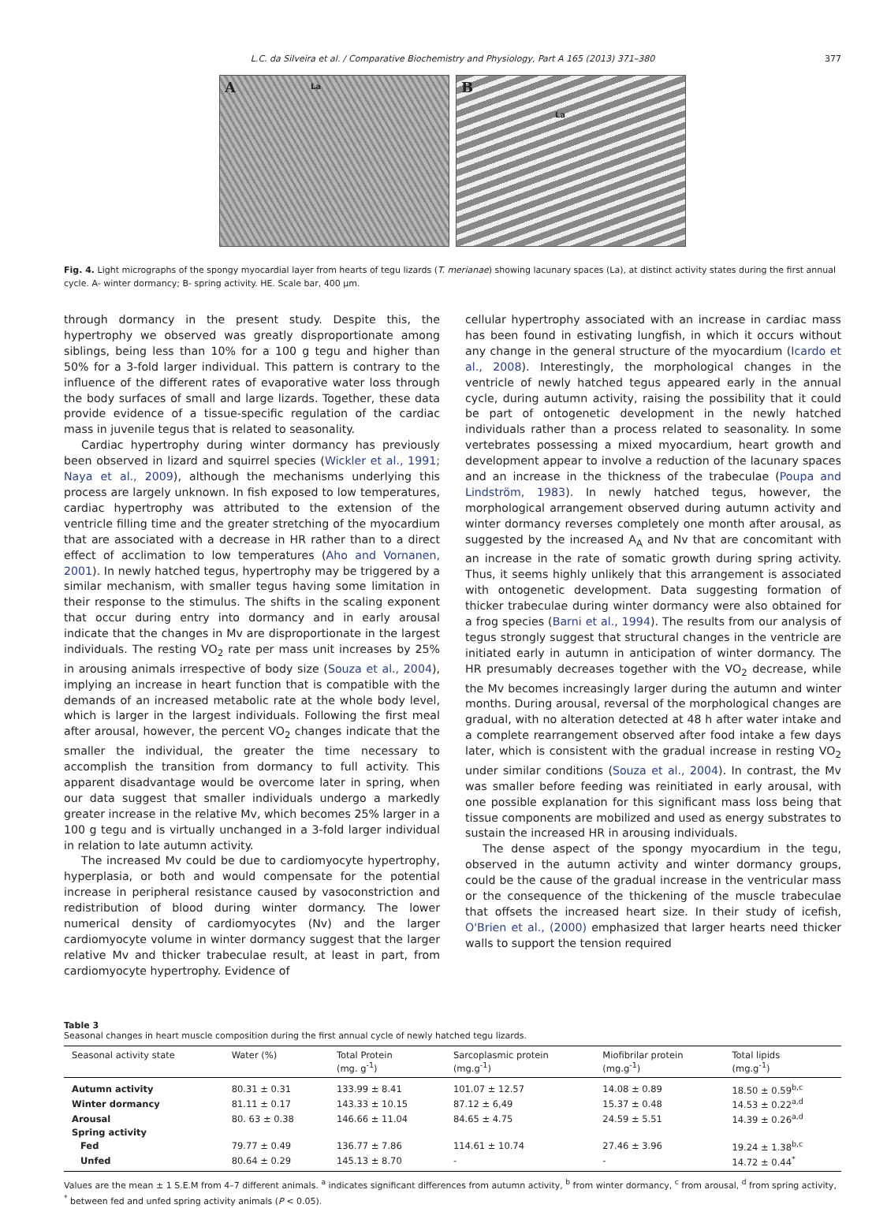L.C. da Silveira et al. / Comparative Biochemistry and Physiology, Part A 165 (2013) 371–380 377
A
La
B
La
Fig. 4. Light micrographs of the spongy myocardial layer from hearts of tegu lizards (T. merianae) showing lacunary spaces (La), at distinct activity states during the first annual cycle. A- winter dormancy; B- spring activity. HE. Scale bar, 400 µm.
through dormancy in the present study. Despite this, the hypertrophy we observed was greatly disproportionate among siblings, being less than 10% for a 100 g tegu and higher than 50% for a 3-fold larger individual. This pattern is contrary to the influence of the different rates of evaporative water loss through the body surfaces of small and large lizards. Together, these data provide evidence of a tissue-specific regulation of the cardiac mass in juvenile tegus that is related to seasonality.
Cardiac hypertrophy during winter dormancy has previously been observed in lizard and squirrel species (Wickler et al., 1991; Naya et al., 2009), although the mechanisms underlying this process are largely unknown. In fish exposed to low temperatures, cardiac hypertrophy was attributed to the extension of the ventricle filling time and the greater stretching of the myocardium that are associated with a decrease in HR rather than to a direct effect of acclimation to low temperatures (Aho and Vornanen, 2001). In newly hatched tegus, hypertrophy may be triggered by a similar mechanism, with smaller tegus having some limitation in their response to the stimulus. The shifts in the scaling exponent that occur during entry into dormancy and in early arousal indicate that the changes in Mv are disproportionate in the largest individuals. The resting VO<sub>2</sub> rate per mass unit increases by 25% in arousing animals irrespective of body size (Souza et al., 2004), implying an increase in heart function that is compatible with the demands of an increased metabolic rate at the whole body level, which is larger in the largest individuals. Following the first meal after arousal, however, the percent VO<sub>2</sub> changes indicate that the smaller the individual, the greater the time necessary to accomplish the transition from dormancy to full activity. This apparent disadvantage would be overcome later in spring, when our data suggest that smaller individuals undergo a markedly greater increase in the relative Mv, which becomes 25% larger in a 100 g tegu and is virtually unchanged in a 3-fold larger individual in relation to late autumn activity.
The increased Mv could be due to cardiomyocyte hypertrophy, hyperplasia, or both and would compensate for the potential increase in peripheral resistance caused by vasoconstriction and redistribution of blood during winter dormancy. The lower numerical density of cardiomyocytes (Nv) and the larger cardiomyocyte volume in winter dormancy suggest that the larger relative Mv and thicker trabeculae result, at least in part, from cardiomyocyte hypertrophy. Evidence of
cellular hypertrophy associated with an increase in cardiac mass has been found in estivating lungfish, in which it occurs without any change in the general structure of the myocardium (Icardo et al., 2008). Interestingly, the morphological changes in the ventricle of newly hatched tegus appeared early in the annual cycle, during autumn activity, raising the possibility that it could be part of ontogenetic development in the newly hatched individuals rather than a process related to seasonality. In some vertebrates possessing a mixed myocardium, heart growth and development appear to involve a reduction of the lacunary spaces and an increase in the thickness of the trabeculae (Poupa and Lindström, 1983). In newly hatched tegus, however, the morphological arrangement observed during autumn activity and winter dormancy reverses completely one month after arousal, as suggested by the increased A<sub>A</sub> and Nv that are concomitant with an increase in the rate of somatic growth during spring activity. Thus, it seems highly unlikely that this arrangement is associated with ontogenetic development. Data suggesting formation of thicker trabeculae during winter dormancy were also obtained for a frog species (Barni et al., 1994). The results from our analysis of tegus strongly suggest that structural changes in the ventricle are initiated early in autumn in anticipation of winter dormancy. The HR presumably decreases together with the VO<sub>2</sub> decrease, while the Mv becomes increasingly larger during the autumn and winter months. During arousal, reversal of the morphological changes are gradual, with no alteration detected at 48 h after water intake and a complete rearrangement observed after food intake a few days later, which is consistent with the gradual increase in resting VO<sub>2</sub> under similar conditions (Souza et al., 2004). In contrast, the Mv was smaller before feeding was reinitiated in early arousal, with one possible explanation for this significant mass loss being that tissue components are mobilized and used as energy substrates to sustain the increased HR in arousing individuals.
The dense aspect of the spongy myocardium in the tegu, observed in the autumn activity and winter dormancy groups, could be the cause of the gradual increase in the ventricular mass or the consequence of the thickening of the muscle trabeculae that offsets the increased heart size. In their study of icefish, O'Brien et al., (2000) emphasized that larger hearts need thicker walls to support the tension required
Table 3
Seasonal changes in heart muscle composition during the first annual cycle of newly hatched tegu lizards.
| Seasonal activity state | Water (%) | Total Protein (mg. g<sup>-1</sup>) | Sarcoplasmic protein (mg.g<sup>-1</sup>) | Miofibrilar protein (mg.g<sup>-1</sup>) | Total lipids (mg.g<sup>-1</sup>) |
| --- | --- | --- | --- | --- | --- |
| Autumn activity | 80.31 ± 0.31 | 133.99 ± 8.41 | 101.07 ± 12.57 | 14.08 ± 0.89 | 18.50 ± 0.59<sup>b,c</sup> |
| Winter dormancy | 81.11 ± 0.17 | 143.33 ± 10.15 | 87.12 ± 6,49 | 15.37 ± 0.48 | 14.53 ± 0.22<sup>a,d</sup> |
| Arousal | 80. 63 ± 0.38 | 146.66 ± 11.04 | 84.65 ± 4.75 | 24.59 ± 5.51 | 14.39 ± 0.26<sup>a,d</sup> |
| Spring activity | | | | | |
| Fed | 79.77 ± 0.49 | 136.77 ± 7.86 | 114.61 ± 10.74 | 27.46 ± 3.96 | 19.24 ± 1.38<sup>b,c</sup> |
| Unfed | 80.64 ± 0.29 | 145.13 ± 8.70 | - | - | 14.72 ± 0.44<sup>*</sup> |
Values are the mean ± 1 S.E.M from 4–7 different animals. <sup>a</sup> indicates significant differences from autumn activity, <sup>b</sup> from winter dormancy, <sup>c</sup> from arousal, <sup>d</sup> from spring activity, <sup>*</sup> between fed and unfed spring activity animals (P < 0.05).